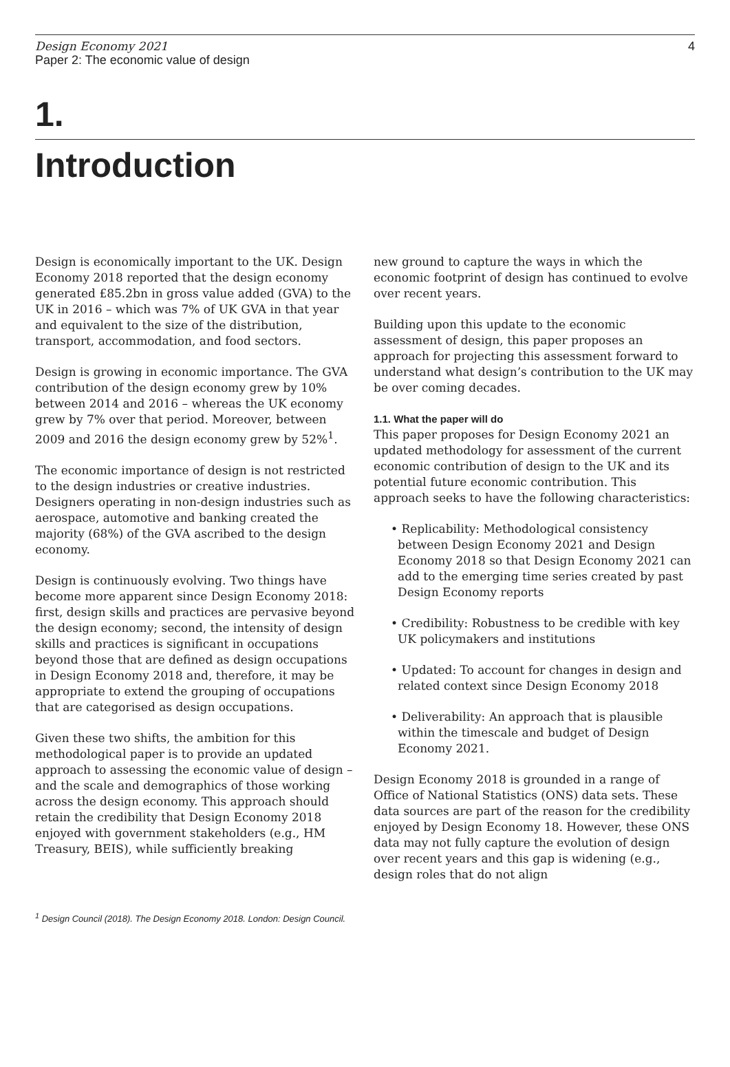Design Economy 2021
Paper 2: The economic value of design
4
1.
Introduction
Design is economically important to the UK. Design Economy 2018 reported that the design economy generated £85.2bn in gross value added (GVA) to the UK in 2016 – which was 7% of UK GVA in that year and equivalent to the size of the distribution, transport, accommodation, and food sectors.
Design is growing in economic importance. The GVA contribution of the design economy grew by 10% between 2014 and 2016 – whereas the UK economy grew by 7% over that period. Moreover, between 2009 and 2016 the design economy grew by 52%<sup>1</sup>.
The economic importance of design is not restricted to the design industries or creative industries. Designers operating in non-design industries such as aerospace, automotive and banking created the majority (68%) of the GVA ascribed to the design economy.
Design is continuously evolving. Two things have become more apparent since Design Economy 2018: first, design skills and practices are pervasive beyond the design economy; second, the intensity of design skills and practices is significant in occupations beyond those that are defined as design occupations in Design Economy 2018 and, therefore, it may be appropriate to extend the grouping of occupations that are categorised as design occupations.
Given these two shifts, the ambition for this methodological paper is to provide an updated approach to assessing the economic value of design – and the scale and demographics of those working across the design economy. This approach should retain the credibility that Design Economy 2018 enjoyed with government stakeholders (e.g., HM Treasury, BEIS), while sufficiently breaking
new ground to capture the ways in which the economic footprint of design has continued to evolve over recent years.
Building upon this update to the economic assessment of design, this paper proposes an approach for projecting this assessment forward to understand what design’s contribution to the UK may be over coming decades.
1.1. What the paper will do
This paper proposes for Design Economy 2021 an updated methodology for assessment of the current economic contribution of design to the UK and its potential future economic contribution. This approach seeks to have the following characteristics:
• Replicability: Methodological consistency between Design Economy 2021 and Design Economy 2018 so that Design Economy 2021 can add to the emerging time series created by past Design Economy reports
• Credibility: Robustness to be credible with key UK policymakers and institutions
• Updated: To account for changes in design and related context since Design Economy 2018
• Deliverability: An approach that is plausible within the timescale and budget of Design Economy 2021.
Design Economy 2018 is grounded in a range of Office of National Statistics (ONS) data sets. These data sources are part of the reason for the credibility enjoyed by Design Economy 18. However, these ONS data may not fully capture the evolution of design over recent years and this gap is widening (e.g., design roles that do not align
<sup>1</sup> Design Council (2018). The Design Economy 2018. London: Design Council.